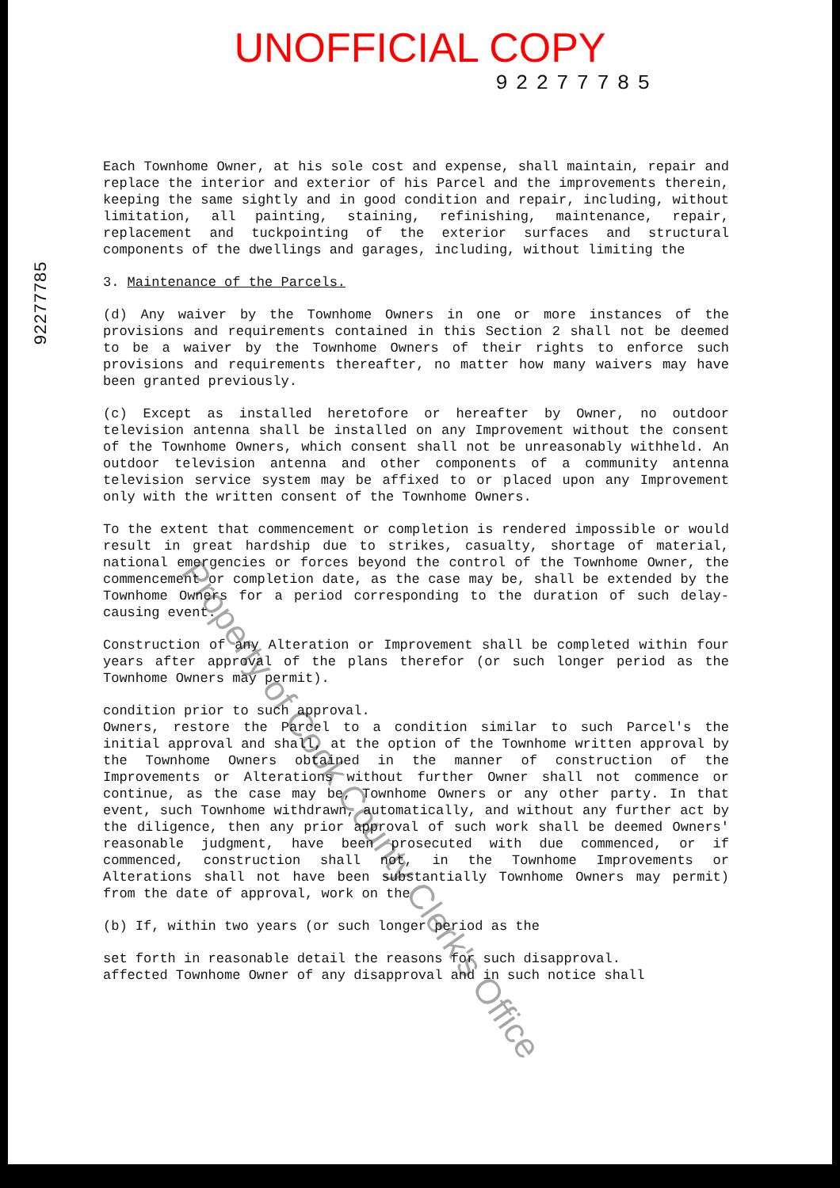UNOFFICIAL COPY
92277785
92277785
Each Townhome Owner, at his sole cost and expense, shall maintain, repair and replace the interior and exterior of his Parcel and the improvements therein, keeping the same sightly and in good condition and repair, including, without limitation, all painting, staining, refinishing, maintenance, repair, replacement and tuckpointing of the exterior surfaces and structural components of the dwellings and garages, including, without limiting the
3. Maintenance of the Parcels.
(d) Any waiver by the Townhome Owners in one or more instances of the provisions and requirements contained in this Section 2 shall not be deemed to be a waiver by the Townhome Owners of their rights to enforce such provisions and requirements thereafter, no matter how many waivers may have been granted previously.
(c) Except as installed heretofore or hereafter by Owner, no outdoor television antenna shall be installed on any Improvement without the consent of the Townhome Owners, which consent shall not be unreasonably withheld. An outdoor television antenna and other components of a community antenna television service system may be affixed to or placed upon any Improvement only with the written consent of the Townhome Owners.
To the extent that commencement or completion is rendered impossible or would result in great hardship due to strikes, casualty, shortage of material, national emergencies or forces beyond the control of the Townhome Owner, the commencement or completion date, as the case may be, shall be extended by the Townhome Owners for a period corresponding to the duration of such delay-causing event.
Construction of any Alteration or Improvement shall be completed within four years after approval of the plans therefor (or such longer period as the Townhome Owners may permit).
condition prior to such approval.
Owners, restore the Parcel to a condition similar to such Parcel's the initial approval and shall, at the option of the Townhome written approval by the Townhome Owners obtained in the manner of construction of the Improvements or Alterations without further Owner shall not commence or continue, as the case may be, Townhome Owners or any other party. In that event, such Townhome withdrawn, automatically, and without any further act by the diligence, then any prior approval of such work shall be deemed Owners' reasonable judgment, have been prosecuted with due commenced, or if commenced, construction shall not, in the Townhome Improvements or Alterations shall not have been substantially Townhome Owners may permit) from the date of approval, work on the
(b) If, within two years (or such longer period as the
set forth in reasonable detail the reasons for such disapproval.
affected Townhome Owner of any disapproval and in such notice shall
Property of Cook County Clerk's Office